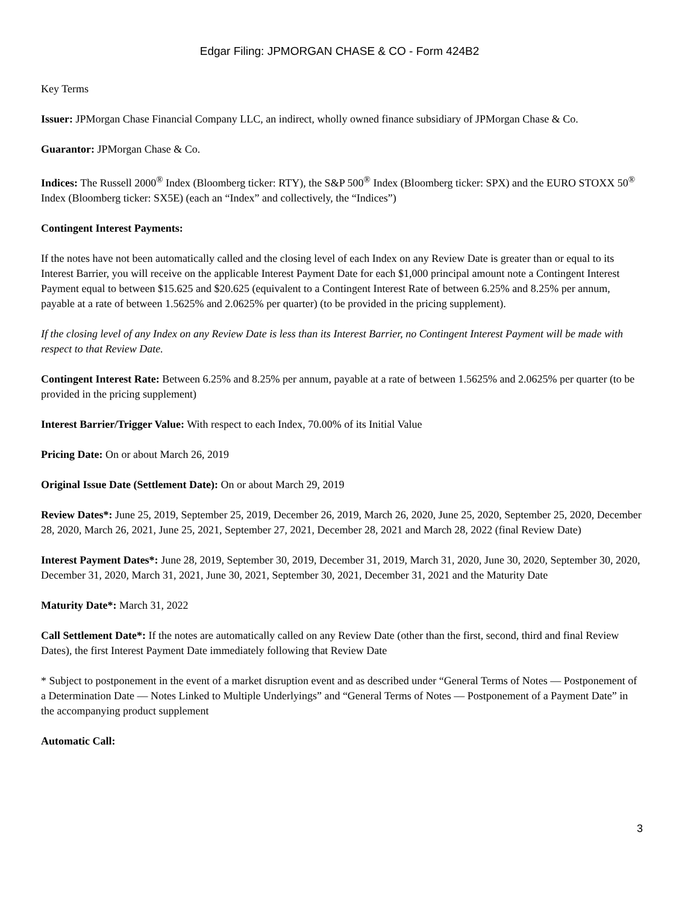Edgar Filing: JPMORGAN CHASE & CO - Form 424B2
Key Terms
Issuer: JPMorgan Chase Financial Company LLC, an indirect, wholly owned finance subsidiary of JPMorgan Chase & Co.
Guarantor: JPMorgan Chase & Co.
Indices: The Russell 2000<sup>®</sup> Index (Bloomberg ticker: RTY), the S&P 500<sup>®</sup> Index (Bloomberg ticker: SPX) and the EURO STOXX 50<sup>®</sup> Index (Bloomberg ticker: SX5E) (each an “Index” and collectively, the “Indices”)
Contingent Interest Payments:
If the notes have not been automatically called and the closing level of each Index on any Review Date is greater than or equal to its Interest Barrier, you will receive on the applicable Interest Payment Date for each $1,000 principal amount note a Contingent Interest Payment equal to between $15.625 and $20.625 (equivalent to a Contingent Interest Rate of between 6.25% and 8.25% per annum, payable at a rate of between 1.5625% and 2.0625% per quarter) (to be provided in the pricing supplement).
If the closing level of any Index on any Review Date is less than its Interest Barrier, no Contingent Interest Payment will be made with respect to that Review Date.
Contingent Interest Rate: Between 6.25% and 8.25% per annum, payable at a rate of between 1.5625% and 2.0625% per quarter (to be provided in the pricing supplement)
Interest Barrier/Trigger Value: With respect to each Index, 70.00% of its Initial Value
Pricing Date: On or about March 26, 2019
Original Issue Date (Settlement Date): On or about March 29, 2019
Review Dates*: June 25, 2019, September 25, 2019, December 26, 2019, March 26, 2020, June 25, 2020, September 25, 2020, December 28, 2020, March 26, 2021, June 25, 2021, September 27, 2021, December 28, 2021 and March 28, 2022 (final Review Date)
Interest Payment Dates*: June 28, 2019, September 30, 2019, December 31, 2019, March 31, 2020, June 30, 2020, September 30, 2020, December 31, 2020, March 31, 2021, June 30, 2021, September 30, 2021, December 31, 2021 and the Maturity Date
Maturity Date*: March 31, 2022
Call Settlement Date*: If the notes are automatically called on any Review Date (other than the first, second, third and final Review Dates), the first Interest Payment Date immediately following that Review Date
* Subject to postponement in the event of a market disruption event and as described under “General Terms of Notes — Postponement of a Determination Date — Notes Linked to Multiple Underlyings” and “General Terms of Notes — Postponement of a Payment Date” in the accompanying product supplement
Automatic Call:
3